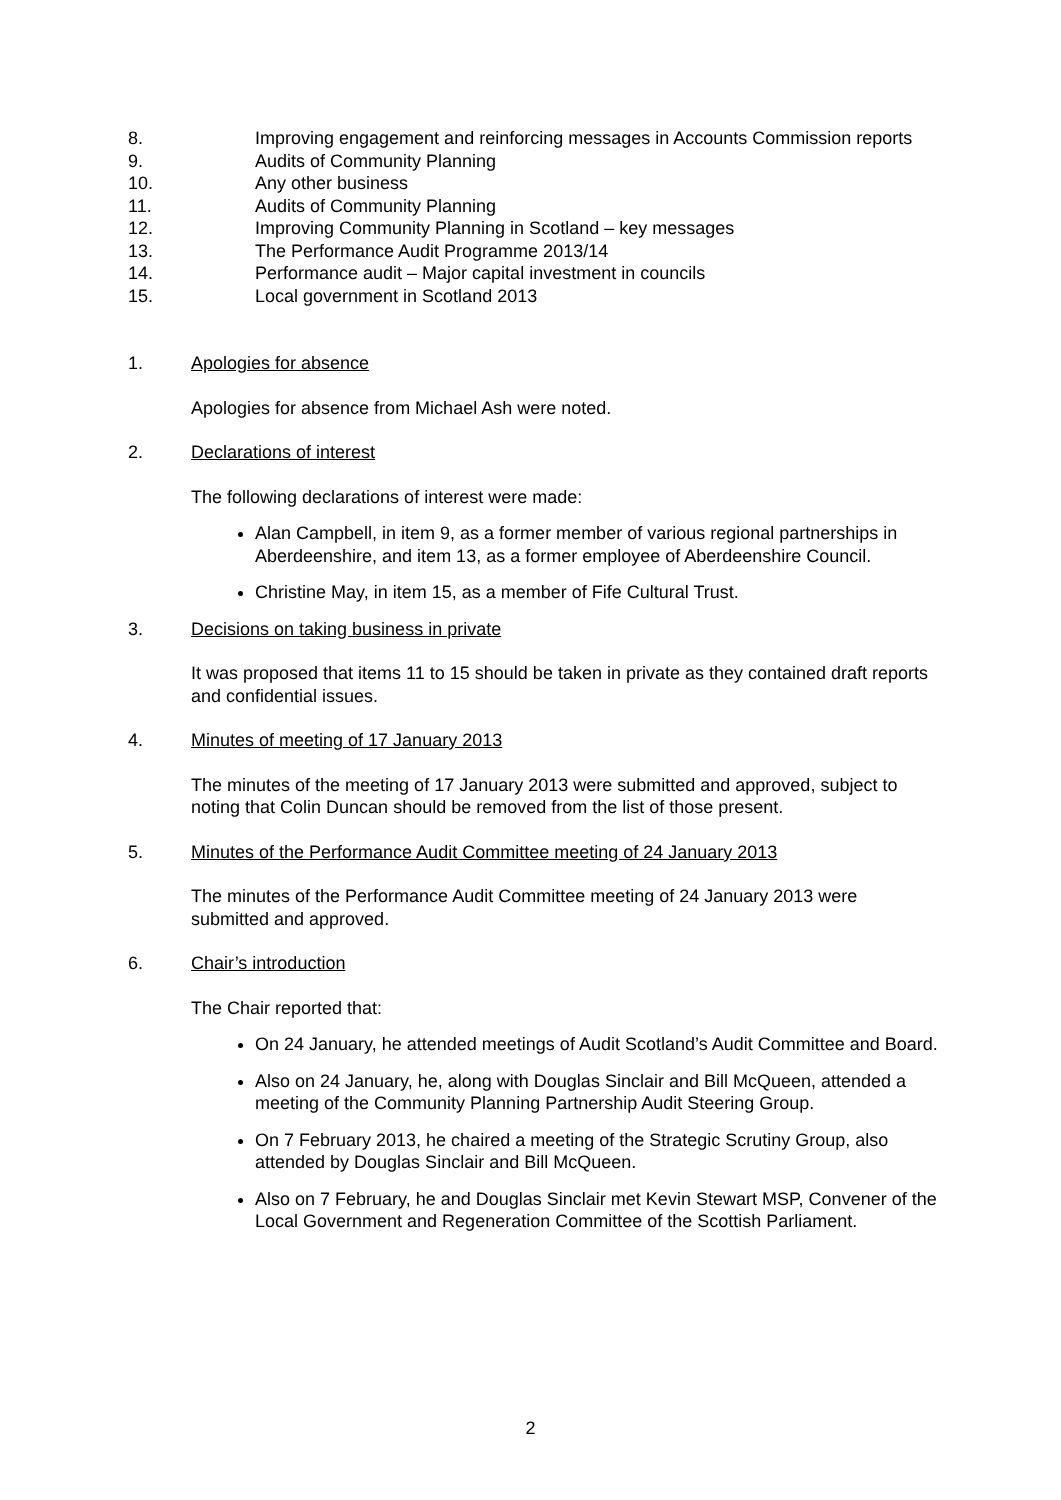8. Improving engagement and reinforcing messages in Accounts Commission reports
9. Audits of Community Planning
10. Any other business
11. Audits of Community Planning
12. Improving Community Planning in Scotland – key messages
13. The Performance Audit Programme 2013/14
14. Performance audit – Major capital investment in councils
15. Local government in Scotland 2013
1. Apologies for absence
Apologies for absence from Michael Ash were noted.
2. Declarations of interest
The following declarations of interest were made:
Alan Campbell, in item 9, as a former member of various regional partnerships in Aberdeenshire, and item 13, as a former employee of Aberdeenshire Council.
Christine May, in item 15, as a member of Fife Cultural Trust.
3. Decisions on taking business in private
It was proposed that items 11 to 15 should be taken in private as they contained draft reports and confidential issues.
4. Minutes of meeting of 17 January 2013
The minutes of the meeting of 17 January 2013 were submitted and approved, subject to noting that Colin Duncan should be removed from the list of those present.
5. Minutes of the Performance Audit Committee meeting of 24 January 2013
The minutes of the Performance Audit Committee meeting of 24 January 2013 were submitted and approved.
6. Chair’s introduction
The Chair reported that:
On 24 January, he attended meetings of Audit Scotland’s Audit Committee and Board.
Also on 24 January, he, along with Douglas Sinclair and Bill McQueen, attended a meeting of the Community Planning Partnership Audit Steering Group.
On 7 February 2013, he chaired a meeting of the Strategic Scrutiny Group, also attended by Douglas Sinclair and Bill McQueen.
Also on 7 February, he and Douglas Sinclair met Kevin Stewart MSP, Convener of the Local Government and Regeneration Committee of the Scottish Parliament.
2